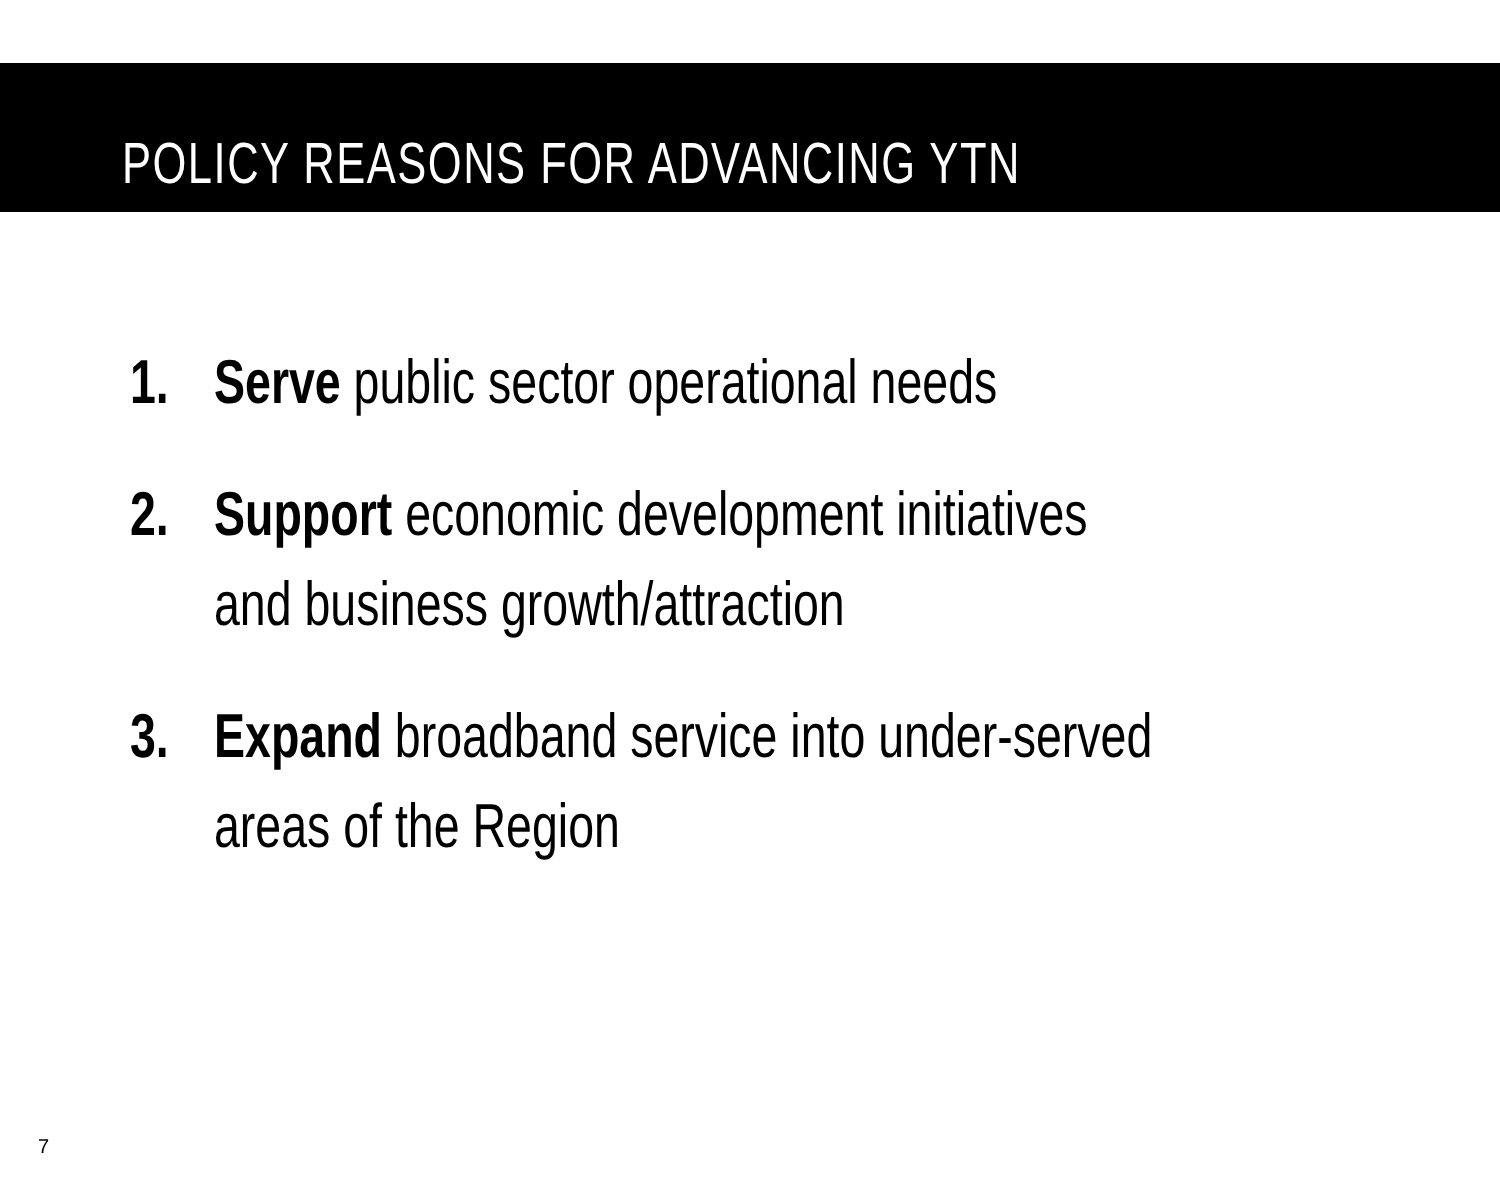POLICY REASONS FOR ADVANCING YTN
1. Serve public sector operational needs
2. Support economic development initiatives
and business growth/attraction
3. Expand broadband service into under-served
areas of the Region
7